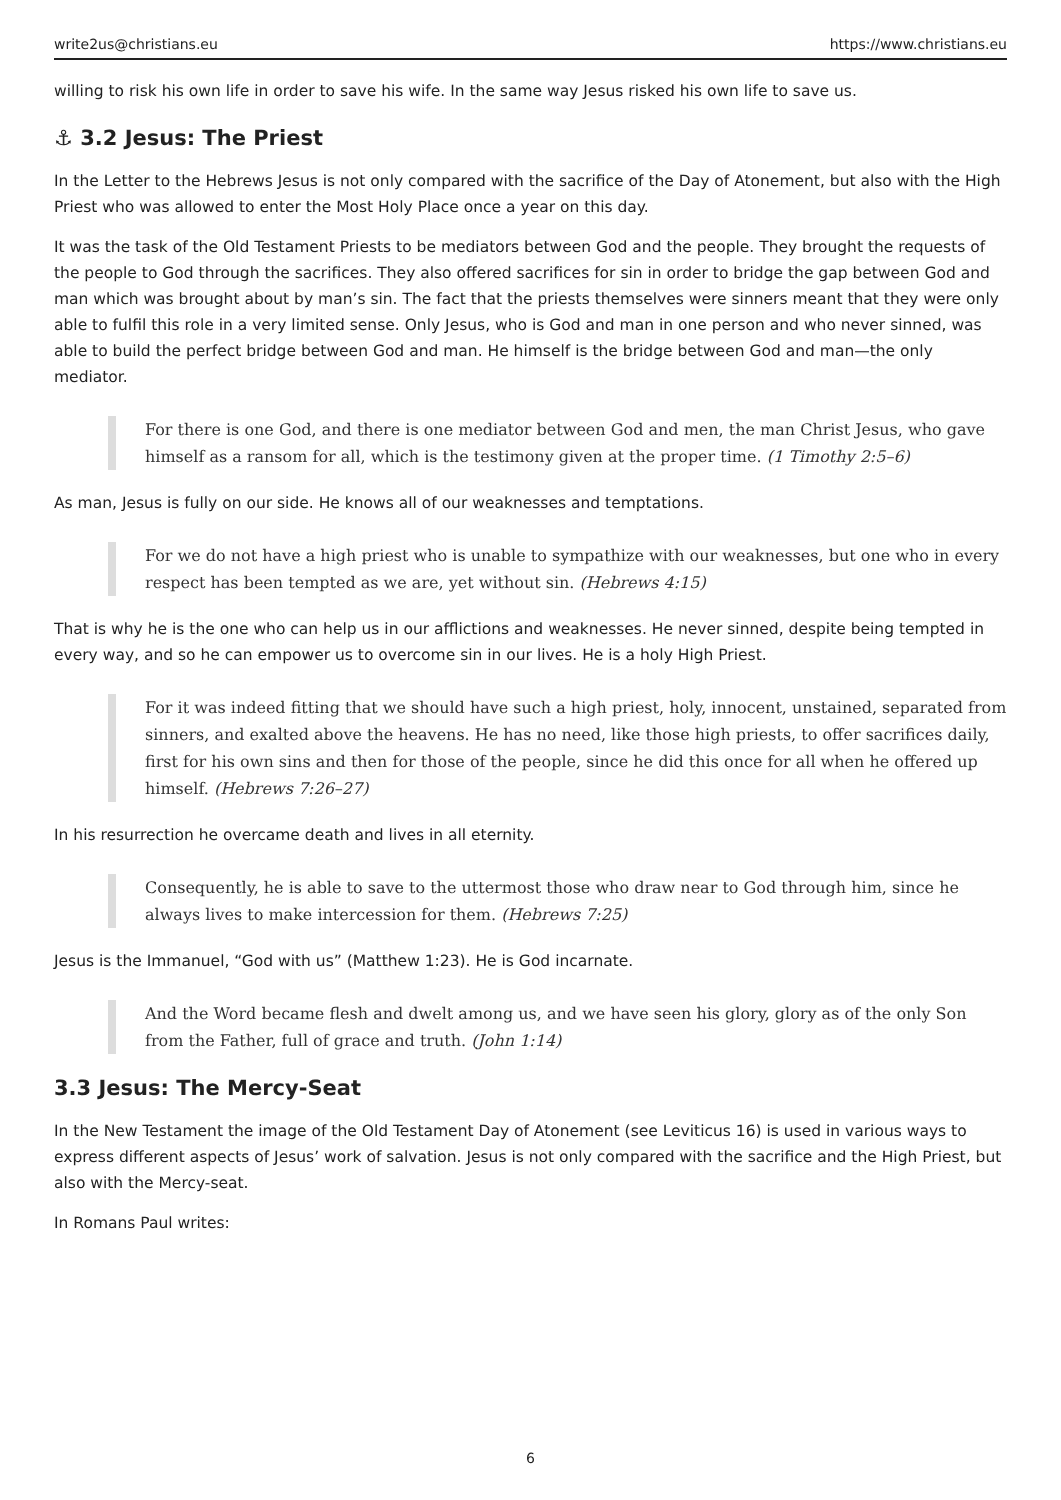write2us@christians.eu https://www.christians.eu
willing to risk his own life in order to save his wife. In the same way Jesus risked his own life to save us.
⚓ 3.2 Jesus: The Priest
In the Letter to the Hebrews Jesus is not only compared with the sacrifice of the Day of Atonement, but also with the High Priest who was allowed to enter the Most Holy Place once a year on this day.
It was the task of the Old Testament Priests to be mediators between God and the people. They brought the requests of the people to God through the sacrifices. They also offered sacrifices for sin in order to bridge the gap between God and man which was brought about by man’s sin. The fact that the priests themselves were sinners meant that they were only able to fulfil this role in a very limited sense. Only Jesus, who is God and man in one person and who never sinned, was able to build the perfect bridge between God and man. He himself is the bridge between God and man—the only mediator.
For there is one God, and there is one mediator between God and men, the man Christ Jesus, who gave himself as a ransom for all, which is the testimony given at the proper time. (1 Timothy 2:5–6)
As man, Jesus is fully on our side. He knows all of our weaknesses and temptations.
For we do not have a high priest who is unable to sympathize with our weaknesses, but one who in every respect has been tempted as we are, yet without sin. (Hebrews 4:15)
That is why he is the one who can help us in our afflictions and weaknesses. He never sinned, despite being tempted in every way, and so he can empower us to overcome sin in our lives. He is a holy High Priest.
For it was indeed fitting that we should have such a high priest, holy, innocent, unstained, separated from sinners, and exalted above the heavens. He has no need, like those high priests, to offer sacrifices daily, first for his own sins and then for those of the people, since he did this once for all when he offered up himself. (Hebrews 7:26–27)
In his resurrection he overcame death and lives in all eternity.
Consequently, he is able to save to the uttermost those who draw near to God through him, since he always lives to make intercession for them. (Hebrews 7:25)
Jesus is the Immanuel, “God with us” (Matthew 1:23). He is God incarnate.
And the Word became flesh and dwelt among us, and we have seen his glory, glory as of the only Son from the Father, full of grace and truth. (John 1:14)
3.3 Jesus: The Mercy-Seat
In the New Testament the image of the Old Testament Day of Atonement (see Leviticus 16) is used in various ways to express different aspects of Jesus’ work of salvation. Jesus is not only compared with the sacrifice and the High Priest, but also with the Mercy-seat.
In Romans Paul writes:
6